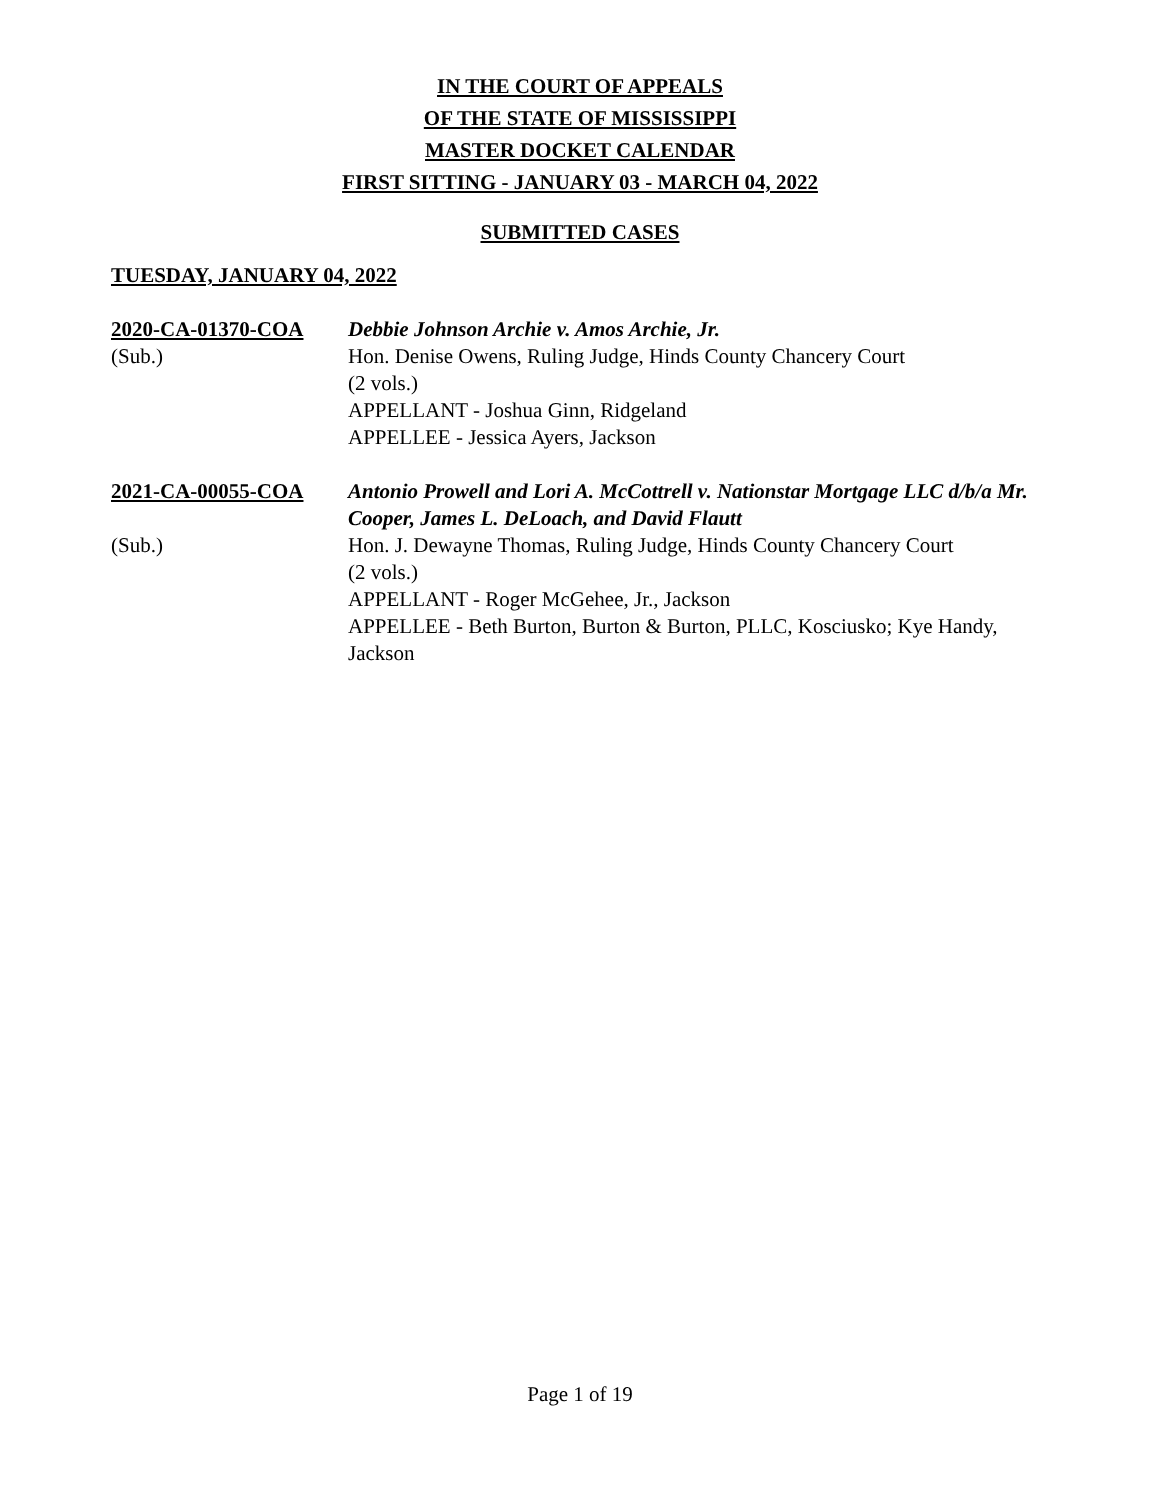IN THE COURT OF APPEALS
OF THE STATE OF MISSISSIPPI
MASTER DOCKET CALENDAR
FIRST SITTING - JANUARY 03 - MARCH 04, 2022
SUBMITTED CASES
TUESDAY, JANUARY 04, 2022
2020-CA-01370-COA
(Sub.)
Debbie Johnson Archie v. Amos Archie, Jr.
Hon. Denise Owens, Ruling Judge, Hinds County Chancery Court
(2 vols.)
APPELLANT - Joshua Ginn, Ridgeland
APPELLEE - Jessica Ayers, Jackson
2021-CA-00055-COA
(Sub.)
Antonio Prowell and Lori A. McCottrell v. Nationstar Mortgage LLC d/b/a Mr. Cooper, James L. DeLoach, and David Flautt
Hon. J. Dewayne Thomas, Ruling Judge, Hinds County Chancery Court
(2 vols.)
APPELLANT - Roger McGehee, Jr., Jackson
APPELLEE - Beth Burton, Burton & Burton, PLLC, Kosciusko; Kye Handy, Jackson
Page 1 of 19